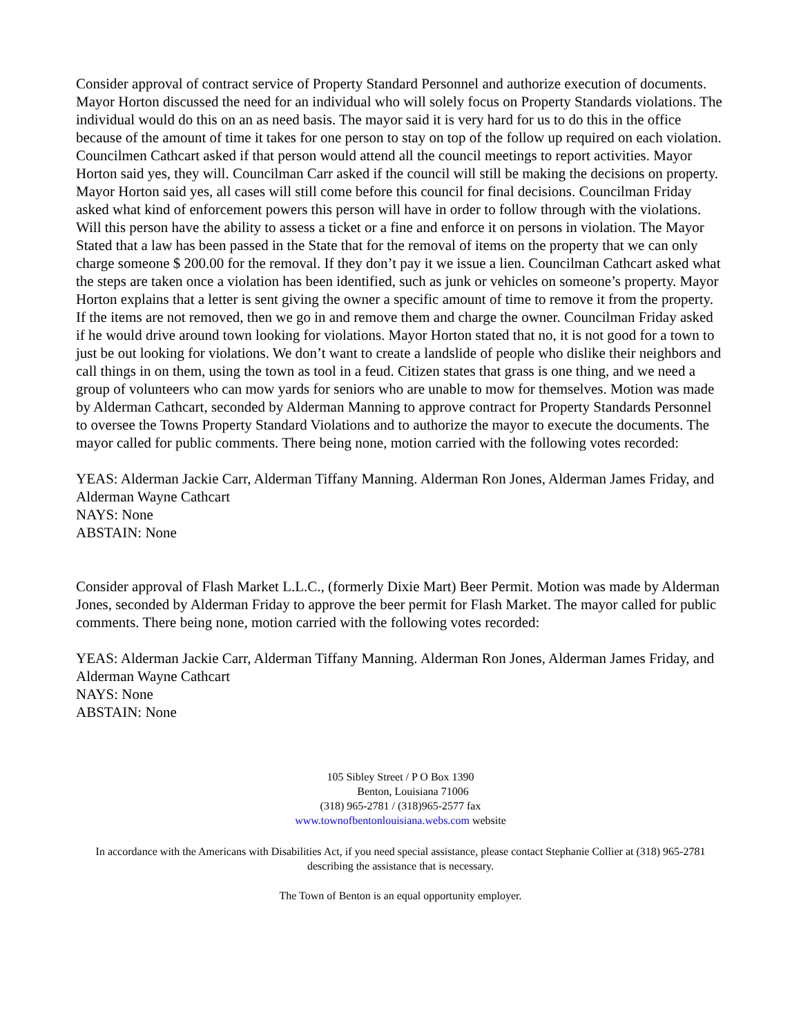Consider approval of contract service of Property Standard Personnel and authorize execution of documents. Mayor Horton discussed the need for an individual who will solely focus on Property Standards violations. The individual would do this on an as need basis. The mayor said it is very hard for us to do this in the office because of the amount of time it takes for one person to stay on top of the follow up required on each violation. Councilmen Cathcart asked if that person would attend all the council meetings to report activities. Mayor Horton said yes, they will. Councilman Carr asked if the council will still be making the decisions on property. Mayor Horton said yes, all cases will still come before this council for final decisions. Councilman Friday asked what kind of enforcement powers this person will have in order to follow through with the violations. Will this person have the ability to assess a ticket or a fine and enforce it on persons in violation. The Mayor Stated that a law has been passed in the State that for the removal of items on the property that we can only charge someone $ 200.00 for the removal. If they don’t pay it we issue a lien. Councilman Cathcart asked what the steps are taken once a violation has been identified, such as junk or vehicles on someone’s property. Mayor Horton explains that a letter is sent giving the owner a specific amount of time to remove it from the property. If the items are not removed, then we go in and remove them and charge the owner. Councilman Friday asked if he would drive around town looking for violations. Mayor Horton stated that no, it is not good for a town to just be out looking for violations. We don’t want to create a landslide of people who dislike their neighbors and call things in on them, using the town as tool in a feud. Citizen states that grass is one thing, and we need a group of volunteers who can mow yards for seniors who are unable to mow for themselves. Motion was made by Alderman Cathcart, seconded by Alderman Manning to approve contract for Property Standards Personnel to oversee the Towns Property Standard Violations and to authorize the mayor to execute the documents. The mayor called for public comments. There being none, motion carried with the following votes recorded:
YEAS: Alderman Jackie Carr, Alderman Tiffany Manning. Alderman Ron Jones, Alderman James Friday, and Alderman Wayne Cathcart
NAYS: None
ABSTAIN: None
Consider approval of Flash Market L.L.C., (formerly Dixie Mart) Beer Permit. Motion was made by Alderman Jones, seconded by Alderman Friday to approve the beer permit for Flash Market. The mayor called for public comments. There being none, motion carried with the following votes recorded:
YEAS: Alderman Jackie Carr, Alderman Tiffany Manning. Alderman Ron Jones, Alderman James Friday, and Alderman Wayne Cathcart
NAYS: None
ABSTAIN: None
105 Sibley Street / P O Box 1390
Benton, Louisiana 71006
(318) 965-2781 / (318)965-2577 fax
www.townofbentonlouisiana.webs.com website
In accordance with the Americans with Disabilities Act, if you need special assistance, please contact Stephanie Collier at (318) 965-2781 describing the assistance that is necessary.
The Town of Benton is an equal opportunity employer.